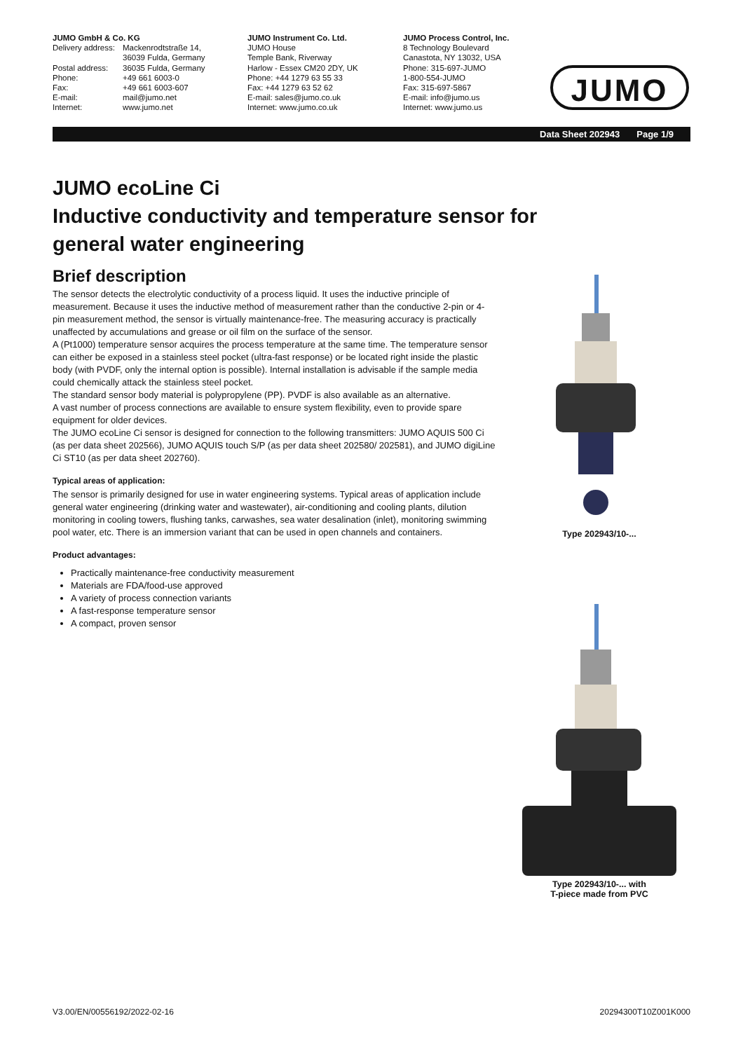JUMO GmbH & Co. KG
Delivery address: Mackenrodtstraße 14,
36039 Fulda, Germany Postal address: 36035 Fulda, Germany Phone: +49 661 6003-0 Fax: +49 661 6003-607 E-mail: mail@jumo.net Internet: www.jumo.net
JUMO Instrument Co. Ltd.
JUMO House
Temple Bank, Riverway
Harlow - Essex CM20 2DY, UK
Phone: +44 1279 63 55 33
Fax: +44 1279 63 52 62
E-mail: sales@jumo.co.uk
Internet: www.jumo.co.uk
JUMO Process Control, Inc.
8 Technology Boulevard
Canastota, NY 13032, USA
Phone: 315-697-JUMO
1-800-554-JUMO
Fax: 315-697-5867
E-mail: info@jumo.us
Internet: www.jumo.us
JUMO
Data Sheet 202943 Page 1/9
JUMO ecoLine Ci
Inductive conductivity and temperature sensor for
general water engineering
Brief description
The sensor detects the electrolytic conductivity of a process liquid. It uses the inductive principle of measurement. Because it uses the inductive method of measurement rather than the conductive 2-pin or 4-pin measurement method, the sensor is virtually maintenance-free. The measuring accuracy is practically unaffected by accumulations and grease or oil film on the surface of the sensor.
A (Pt1000) temperature sensor acquires the process temperature at the same time. The temperature sensor can either be exposed in a stainless steel pocket (ultra-fast response) or be located right inside the plastic body (with PVDF, only the internal option is possible). Internal installation is advisable if the sample media could chemically attack the stainless steel pocket.
The standard sensor body material is polypropylene (PP). PVDF is also available as an alternative.
A vast number of process connections are available to ensure system flexibility, even to provide spare equipment for older devices.
The JUMO ecoLine Ci sensor is designed for connection to the following transmitters: JUMO AQUIS 500 Ci (as per data sheet 202566), JUMO AQUIS touch S/P (as per data sheet 202580/ 202581), and JUMO digiLine Ci ST10 (as per data sheet 202760).
Typical areas of application:
The sensor is primarily designed for use in water engineering systems. Typical areas of application include general water engineering (drinking water and wastewater), air-conditioning and cooling plants, dilution monitoring in cooling towers, flushing tanks, carwashes, sea water desalination (inlet), monitoring swimming pool water, etc. There is an immersion variant that can be used in open channels and containers.
Product advantages:
Practically maintenance-free conductivity measurement
Materials are FDA/food-use approved
A variety of process connection variants
A fast-response temperature sensor
A compact, proven sensor
Type 202943/10-...
Type 202943/10-... with
T-piece made from PVC
V3.00/EN/00556192/2022-02-16 20294300T10Z001K000